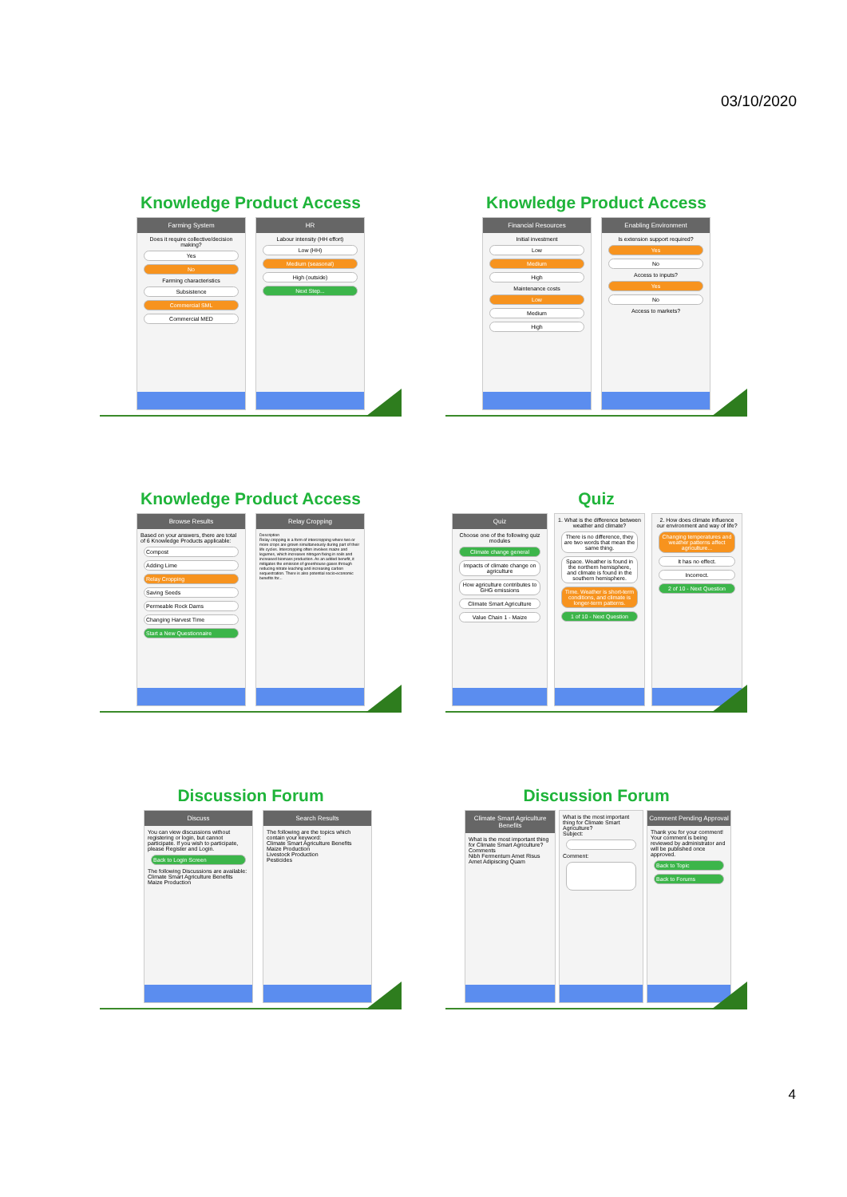03/10/2020
Knowledge Product Access
Farming System
Does it require collective/decision making?
Yes
No
Farming characteristics
Subsistence
Commercial SML
Commercial MED
HR
Labour intensity (HH effort)
Low (HH)
Medium (seasonal)
High (outside)
Next Step...
Knowledge Product Access
Financial Resources
Initial investment
Low
Medium
High
Maintenance costs
Low
Medium
High
Enabling Environment
Is extension support required?
Yes
No
Access to inputs?
Yes
No
Access to markets?
Knowledge Product Access
Browse Results
Based on your answers, there are total of 6 Knowledge Products applicable:
Compost
Adding Lime
Relay Cropping
Saving Seeds
Permeable Rock Dams
Changing Harvest Time
Start a New Questionnaire
Relay Cropping
Description
Relay cropping is a form of intercropping where two or more crops are grown simultaneously during part of their life cycles. Intercropping often involves maize and legumes, which increases nitrogen fixing in soils and increased biomass production. As an added benefit, it mitigates the emission of greenhouse gases through reducing nitrate leaching and increasing carbon sequestration. There is also potential socio-economic benefits for...
Quiz
Quiz
Choose one of the following quiz modules
Climate change general
Impacts of climate change on agriculture
How agriculture contributes to GHG emissions
Climate Smart Agriculture
Value Chain 1 - Maize
1. What is the difference between weather and climate?
There is no difference, they are two words that mean the same thing.
Space. Weather is found in the northern hemisphere, and climate is found in the southern hemisphere.
Time. Weather is short-term conditions, and climate is longer-term patterns.
1 of 10 - Next Question
2. How does climate influence our environment and way of life?
Changing temperatures and weather patterns affect agriculture...
It has no effect.
Incorrect.
2 of 10 - Next Question
Discussion Forum
Discuss
You can view discussions without registering or login, but cannot participate. If you wish to participate, please Register and Login.
Back to Login Screen
The following Discussions are available:
Climate Smart Agriculture Benefits
Maize Production
Search Results
The following are the topics which contain your keyword:
Climate Smart Agriculture Benefits
Maize Production
Livestock Production
Pesticides
Discussion Forum
Climate Smart Agriculture Benefits
What is the most important thing for Climate Smart Agriculture?
Comments
Nibh Fermentum Amet Risus Amet Adipiscing Quam
What is the most important thing for Climate Smart Agriculture?
Subject:
Comment:
Comment Pending Approval
Thank you for your comment! Your comment is being reviewed by administrator and will be published once approved.
Back to Topic
Back to Forums
4